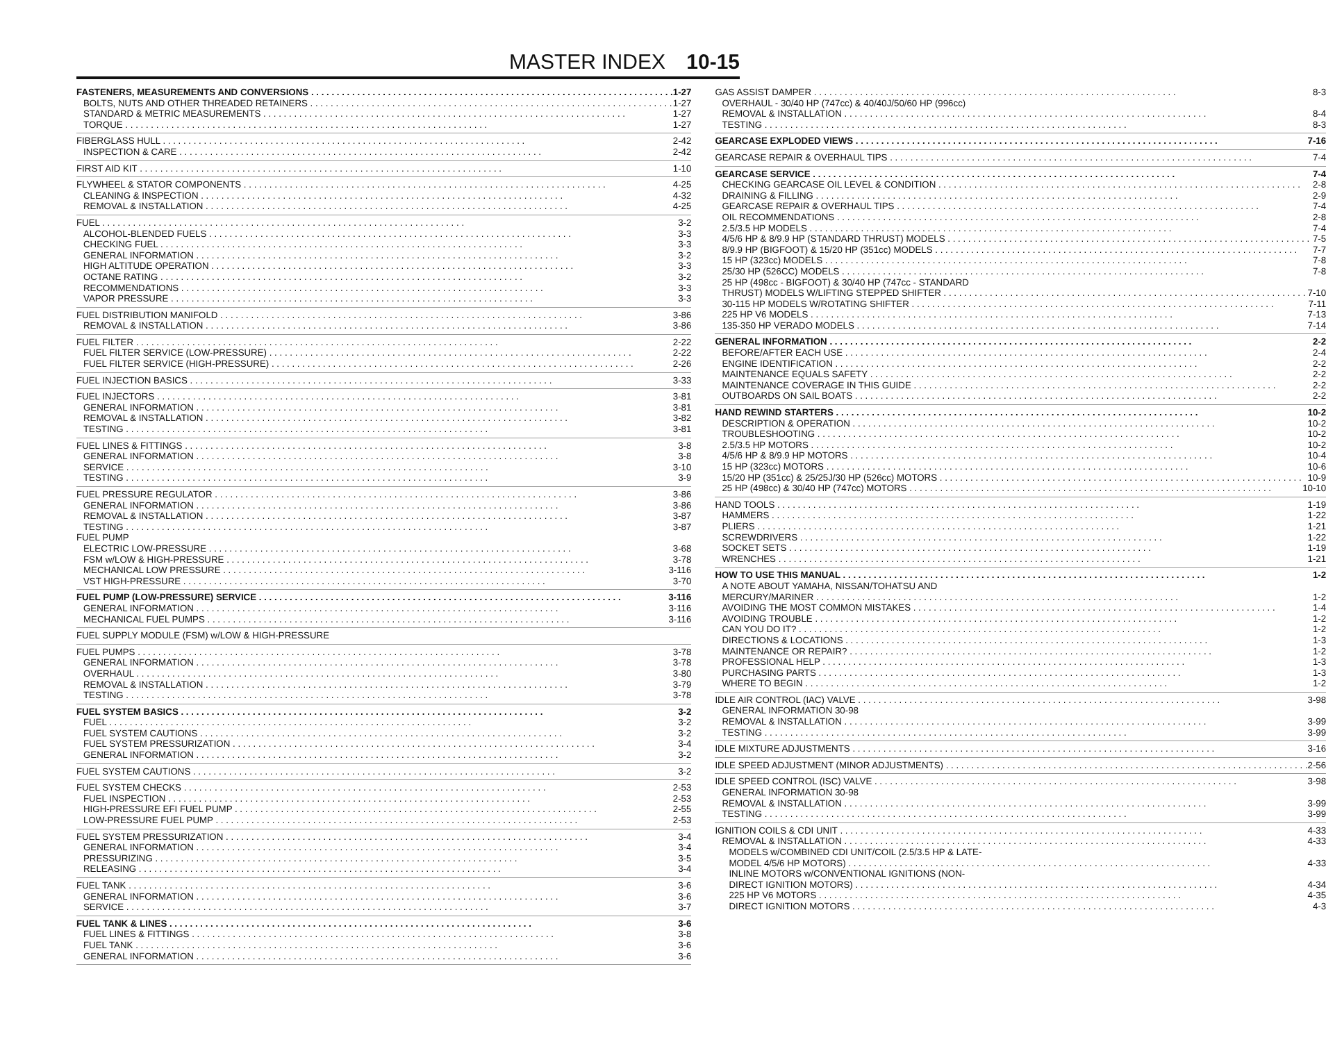MASTER INDEX 10-15
FASTENERS, MEASUREMENTS AND CONVERSIONS 1-27
BOLTS, NUTS AND OTHER THREADED RETAINERS 1-27
STANDARD & METRIC MEASUREMENTS 1-27
TORQUE 1-27
FIBERGLASS HULL 2-42
INSPECTION & CARE 2-42
FIRST AID KIT 1-10
FLYWHEEL & STATOR COMPONENTS 4-25
CLEANING & INSPECTION 4-32
REMOVAL & INSTALLATION 4-25
FUEL 3-2
ALCOHOL-BLENDED FUELS 3-3
CHECKING FUEL 3-3
GENERAL INFORMATION 3-2
HIGH ALTITUDE OPERATION 3-3
OCTANE RATING 3-2
RECOMMENDATIONS 3-3
VAPOR PRESSURE 3-3
FUEL DISTRIBUTION MANIFOLD 3-86
REMOVAL & INSTALLATION 3-86
FUEL FILTER 2-22
FUEL FILTER SERVICE (LOW-PRESSURE) 2-22
FUEL FILTER SERVICE (HIGH-PRESSURE) 2-26
FUEL INJECTION BASICS 3-33
FUEL INJECTORS 3-81
GENERAL INFORMATION 3-81
REMOVAL & INSTALLATION 3-82
TESTING 3-81
FUEL LINES & FITTINGS 3-8
GENERAL INFORMATION 3-8
SERVICE 3-10
TESTING 3-9
FUEL PRESSURE REGULATOR 3-86
GENERAL INFORMATION 3-86
REMOVAL & INSTALLATION 3-87
TESTING 3-87
FUEL PUMP
ELECTRIC LOW-PRESSURE 3-68
FSM w/LOW & HIGH-PRESSURE 3-78
MECHANICAL LOW PRESSURE 3-116
VST HIGH-PRESSURE 3-70
FUEL PUMP (LOW-PRESSURE) SERVICE 3-116
GENERAL INFORMATION 3-116
MECHANICAL FUEL PUMPS 3-116
FUEL SUPPLY MODULE (FSM) w/LOW & HIGH-PRESSURE
FUEL PUMPS 3-78
GENERAL INFORMATION 3-78
OVERHAUL 3-80
REMOVAL & INSTALLATION 3-79
TESTING 3-78
FUEL SYSTEM BASICS 3-2
FUEL 3-2
FUEL SYSTEM CAUTIONS 3-2
FUEL SYSTEM PRESSURIZATION 3-4
GENERAL INFORMATION 3-2
FUEL SYSTEM CAUTIONS 3-2
FUEL SYSTEM CHECKS 2-53
FUEL INSPECTION 2-53
HIGH-PRESSURE EFI FUEL PUMP 2-55
LOW-PRESSURE FUEL PUMP 2-53
FUEL SYSTEM PRESSURIZATION 3-4
GENERAL INFORMATION 3-4
PRESSURIZING 3-5
RELEASING 3-4
FUEL TANK 3-6
GENERAL INFORMATION 3-6
SERVICE 3-7
FUEL TANK & LINES 3-6
FUEL LINES & FITTINGS 3-8
FUEL TANK 3-6
GENERAL INFORMATION 3-6
GAS ASSIST DAMPER 8-3
OVERHAUL - 30/40 HP (747cc) & 40/40J/50/60 HP (996cc)
REMOVAL & INSTALLATION 8-4
TESTING 8-3
GEARCASE EXPLODED VIEWS 7-16
GEARCASE REPAIR & OVERHAUL TIPS 7-4
GEARCASE SERVICE 7-4
CHECKING GEARCASE OIL LEVEL & CONDITION 2-8
DRAINING & FILLING 2-9
GEARCASE REPAIR & OVERHAUL TIPS 7-4
OIL RECOMMENDATIONS 2-8
2.5/3.5 HP MODELS 7-4
4/5/6 HP & 8/9.9 HP (STANDARD THRUST) MODELS 7-5
8/9.9 HP (BIGFOOT) & 15/20 HP (351cc) MODELS 7-7
15 HP (323cc) MODELS 7-8
25/30 HP (526CC) MODELS 7-8
25 HP (498cc - BIGFOOT) & 30/40 HP (747cc - STANDARD
THRUST) MODELS W/LIFTING STEPPED SHIFTER 7-10
30-115 HP MODELS W/ROTATING SHIFTER 7-11
225 HP V6 MODELS 7-13
135-350 HP VERADO MODELS 7-14
GENERAL INFORMATION 2-2
BEFORE/AFTER EACH USE 2-4
ENGINE IDENTIFICATION 2-2
MAINTENANCE EQUALS SAFETY 2-2
MAINTENANCE COVERAGE IN THIS GUIDE 2-2
OUTBOARDS ON SAIL BOATS 2-2
HAND REWIND STARTERS 10-2
DESCRIPTION & OPERATION 10-2
TROUBLESHOOTING 10-2
2.5/3.5 HP MOTORS 10-2
4/5/6 HP & 8/9.9 HP MOTORS 10-4
15 HP (323cc) MOTORS 10-6
15/20 HP (351cc) & 25/25J/30 HP (526cc) MOTORS 10-9
25 HP (498cc) & 30/40 HP (747cc) MOTORS 10-10
HAND TOOLS 1-19
HAMMERS 1-22
PLIERS 1-21
SCREWDRIVERS 1-22
SOCKET SETS 1-19
WRENCHES 1-21
HOW TO USE THIS MANUAL 1-2
A NOTE ABOUT YAMAHA, NISSAN/TOHATSU AND
MERCURY/MARINER 1-2
AVOIDING THE MOST COMMON MISTAKES 1-4
AVOIDING TROUBLE 1-2
CAN YOU DO IT? 1-2
DIRECTIONS & LOCATIONS 1-3
MAINTENANCE OR REPAIR? 1-2
PROFESSIONAL HELP 1-3
PURCHASING PARTS 1-3
WHERE TO BEGIN 1-2
IDLE AIR CONTROL (IAC) VALVE 3-98
GENERAL INFORMATION 30-98
REMOVAL & INSTALLATION 3-99
TESTING 3-99
IDLE MIXTURE ADJUSTMENTS 3-16
IDLE SPEED ADJUSTMENT (MINOR ADJUSTMENTS) 2-56
IDLE SPEED CONTROL (ISC) VALVE 3-98
GENERAL INFORMATION 30-98
REMOVAL & INSTALLATION 3-99
TESTING 3-99
IGNITION COILS & CDI UNIT 4-33
REMOVAL & INSTALLATION 4-33
MODELS w/COMBINED CDI UNIT/COIL (2.5/3.5 HP & LATE-
MODEL 4/5/6 HP MOTORS) 4-33
INLINE MOTORS w/CONVENTIONAL IGNITIONS (NON-
DIRECT IGNITION MOTORS) 4-34
225 HP V6 MOTORS 4-35
DIRECT IGNITION MOTORS 4-3